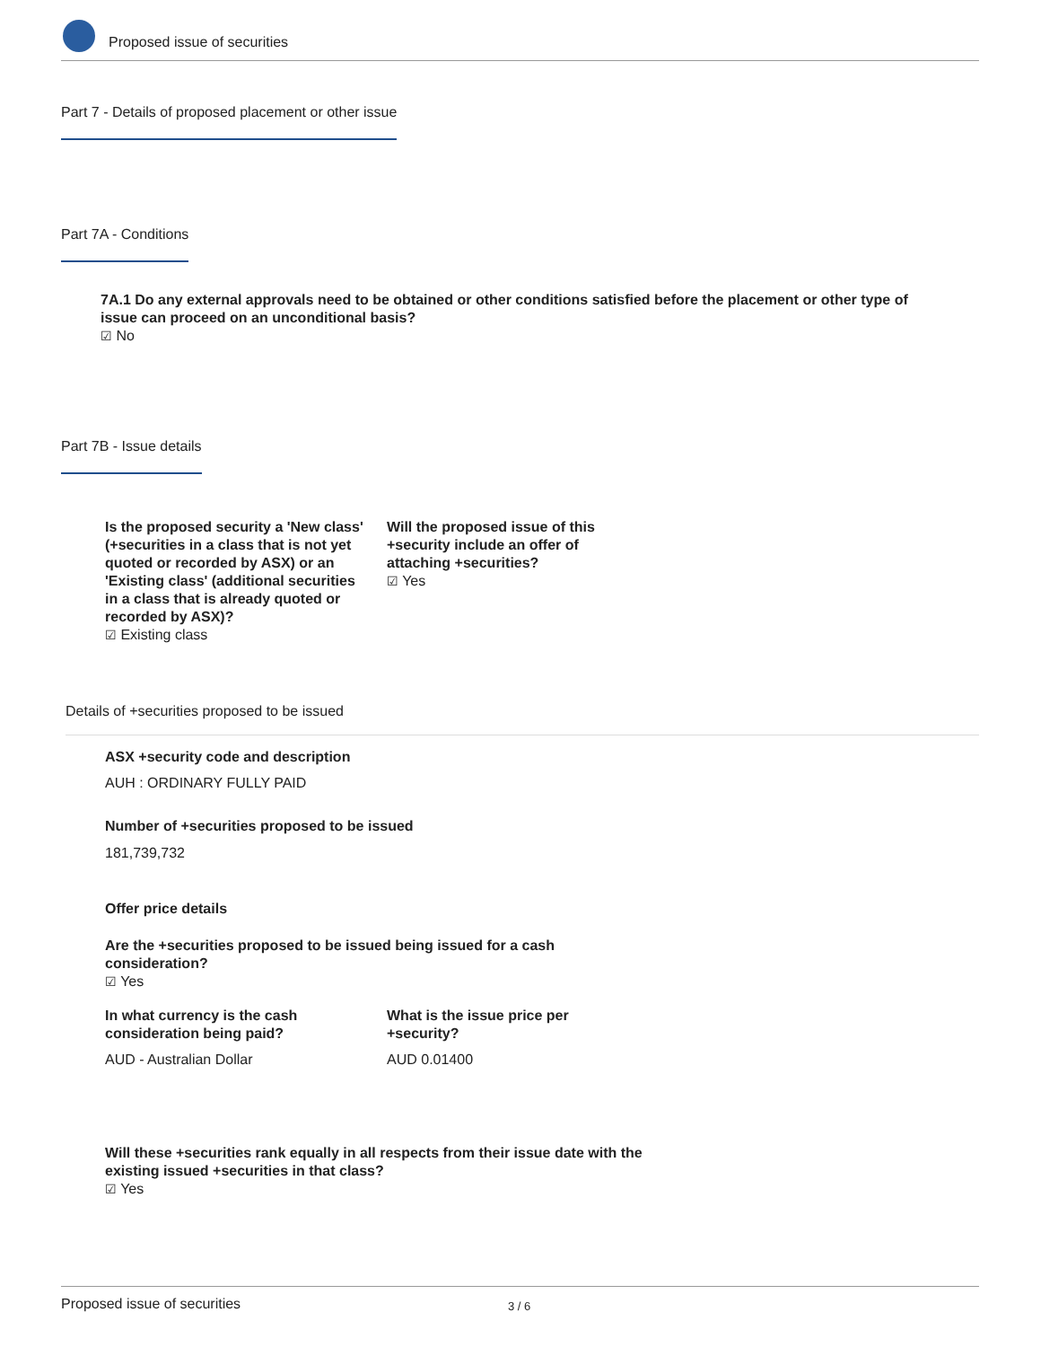Proposed issue of securities
Part 7 - Details of proposed placement or other issue
Part 7A - Conditions
7A.1 Do any external approvals need to be obtained or other conditions satisfied before the placement or other type of issue can proceed on an unconditional basis?
☑ No
Part 7B - Issue details
Is the proposed security a 'New class' (+securities in a class that is not yet quoted or recorded by ASX) or an 'Existing class' (additional securities in a class that is already quoted or recorded by ASX)?
☑ Existing class
Will the proposed issue of this +security include an offer of attaching +securities?
☑ Yes
Details of +securities proposed to be issued
ASX +security code and description
AUH : ORDINARY FULLY PAID
Number of +securities proposed to be issued
181,739,732
Offer price details
Are the +securities proposed to be issued being issued for a cash consideration?
☑ Yes
In what currency is the cash consideration being paid?
AUD - Australian Dollar
What is the issue price per +security?
AUD 0.01400
Will these +securities rank equally in all respects from their issue date with the existing issued +securities in that class?
☑ Yes
Proposed issue of securities 3 / 6